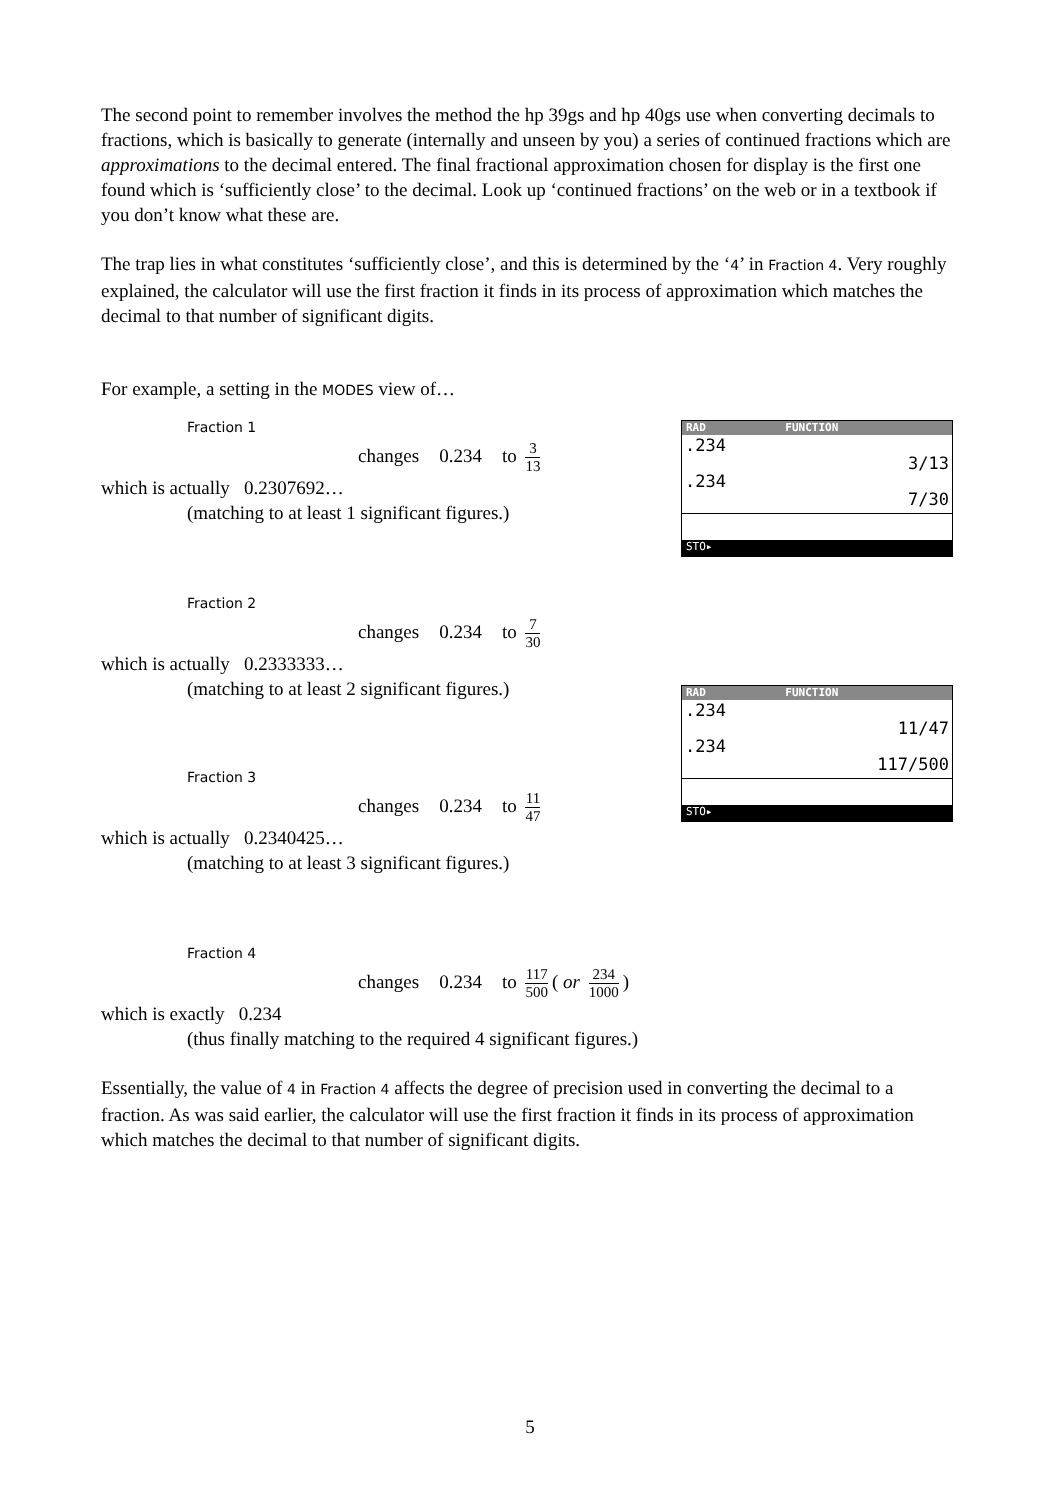The second point to remember involves the method the hp 39gs and hp 40gs use when converting decimals to fractions, which is basically to generate (internally and unseen by you) a series of continued fractions which are approximations to the decimal entered. The final fractional approximation chosen for display is the first one found which is ‘sufficiently close’ to the decimal. Look up ‘continued fractions’ on the web or in a textbook if you don’t know what these are.
The trap lies in what constitutes ‘sufficiently close’, and this is determined by the ‘4’ in Fraction 4. Very roughly explained, the calculator will use the first fraction it finds in its process of approximation which matches the decimal to that number of significant digits.
For example, a setting in the MODES view of…
Fraction 1
changes 0.234 to 3 13
which is actually 0.2307692…
(matching to at least 1 significant figures.)
Fraction 2
changes 0.234 to 7 30
which is actually 0.2333333…
(matching to at least 2 significant figures.)
Fraction 3
changes 0.234 to 11 47
which is actually 0.2340425…
(matching to at least 3 significant figures.)
Fraction 4
changes 0.234 to 117 500 ( or 234 1000)
which is exactly 0.234
(thus finally matching to the required 4 significant figures.)
Essentially, the value of 4 in Fraction 4 affects the degree of precision used in converting the decimal to a fraction. As was said earlier, the calculator will use the first fraction it finds in its process of approximation which matches the decimal to that number of significant digits.
RAD FUNCTION
.234
3/13
.234
7/30
STO▸
RAD FUNCTION
.234
11/47
.234
117/500
STO▸
5